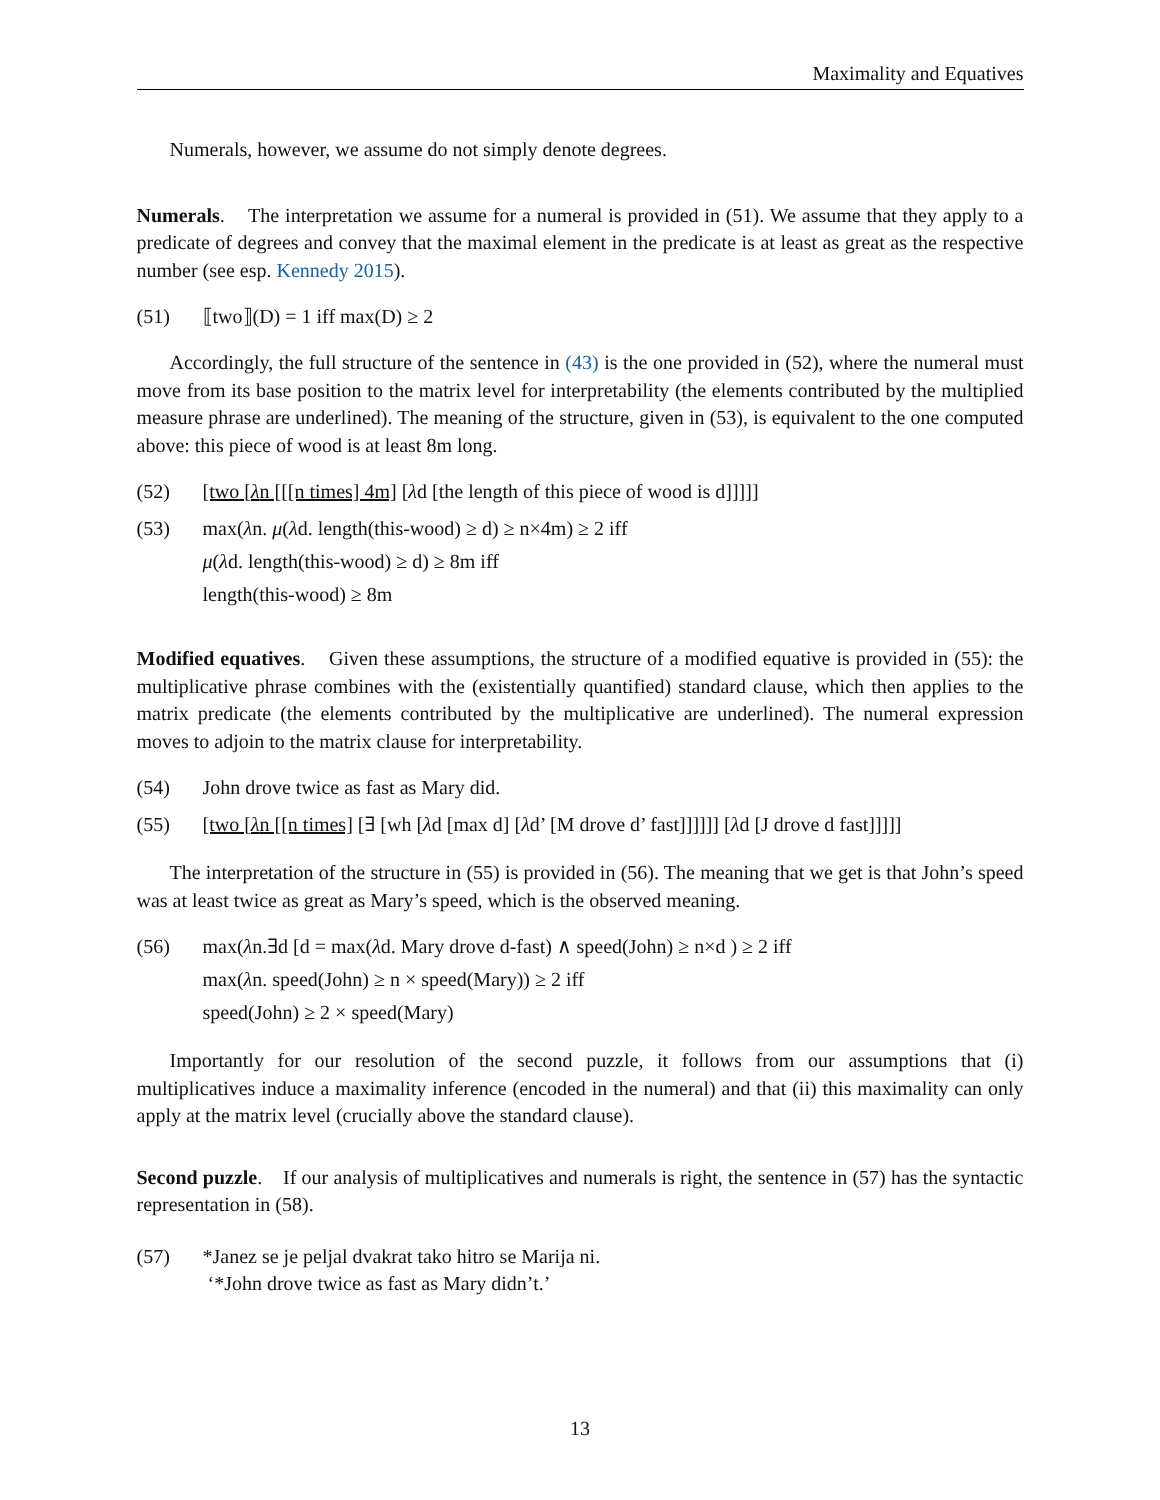Maximality and Equatives
Numerals, however, we assume do not simply denote degrees.
Numerals. The interpretation we assume for a numeral is provided in (51). We assume that they apply to a predicate of degrees and convey that the maximal element in the predicate is at least as great as the respective number (see esp. Kennedy 2015).
(51) ⟦two⟧(D) = 1 iff max(D) ≥ 2
Accordingly, the full structure of the sentence in (43) is the one provided in (52), where the numeral must move from its base position to the matrix level for interpretability (the elements contributed by the multiplied measure phrase are underlined). The meaning of the structure, given in (53), is equivalent to the one computed above: this piece of wood is at least 8m long.
(52) [two [λn [[[n times] 4m] [λd [the length of this piece of wood is d]]]]]
(53) max(λn. μ(λd. length(this-wood) ≥ d) ≥ n×4m) ≥ 2 iff
μ(λd. length(this-wood) ≥ d) ≥ 8m iff
length(this-wood) ≥ 8m
Modified equatives. Given these assumptions, the structure of a modified equative is provided in (55): the multiplicative phrase combines with the (existentially quantified) standard clause, which then applies to the matrix predicate (the elements contributed by the multiplicative are underlined). The numeral expression moves to adjoin to the matrix clause for interpretability.
(54) John drove twice as fast as Mary did.
(55) [two [λn [[n times] [∃ [wh [λd [max d] [λd’ [M drove d’ fast]]]]]] [λd [J drove d fast]]]]]
The interpretation of the structure in (55) is provided in (56). The meaning that we get is that John’s speed was at least twice as great as Mary’s speed, which is the observed meaning.
(56) max(λn.∃d [d = max(λd. Mary drove d-fast) ∧ speed(John) ≥ n×d ) ≥ 2 iff
max(λn. speed(John) ≥ n × speed(Mary)) ≥ 2 iff
speed(John) ≥ 2 × speed(Mary)
Importantly for our resolution of the second puzzle, it follows from our assumptions that (i) multiplicatives induce a maximality inference (encoded in the numeral) and that (ii) this maximality can only apply at the matrix level (crucially above the standard clause).
Second puzzle. If our analysis of multiplicatives and numerals is right, the sentence in (57) has the syntactic representation in (58).
(57) *Janez se je peljal dvakrat tako hitro se Marija ni.
‘*John drove twice as fast as Mary didn’t.’
13